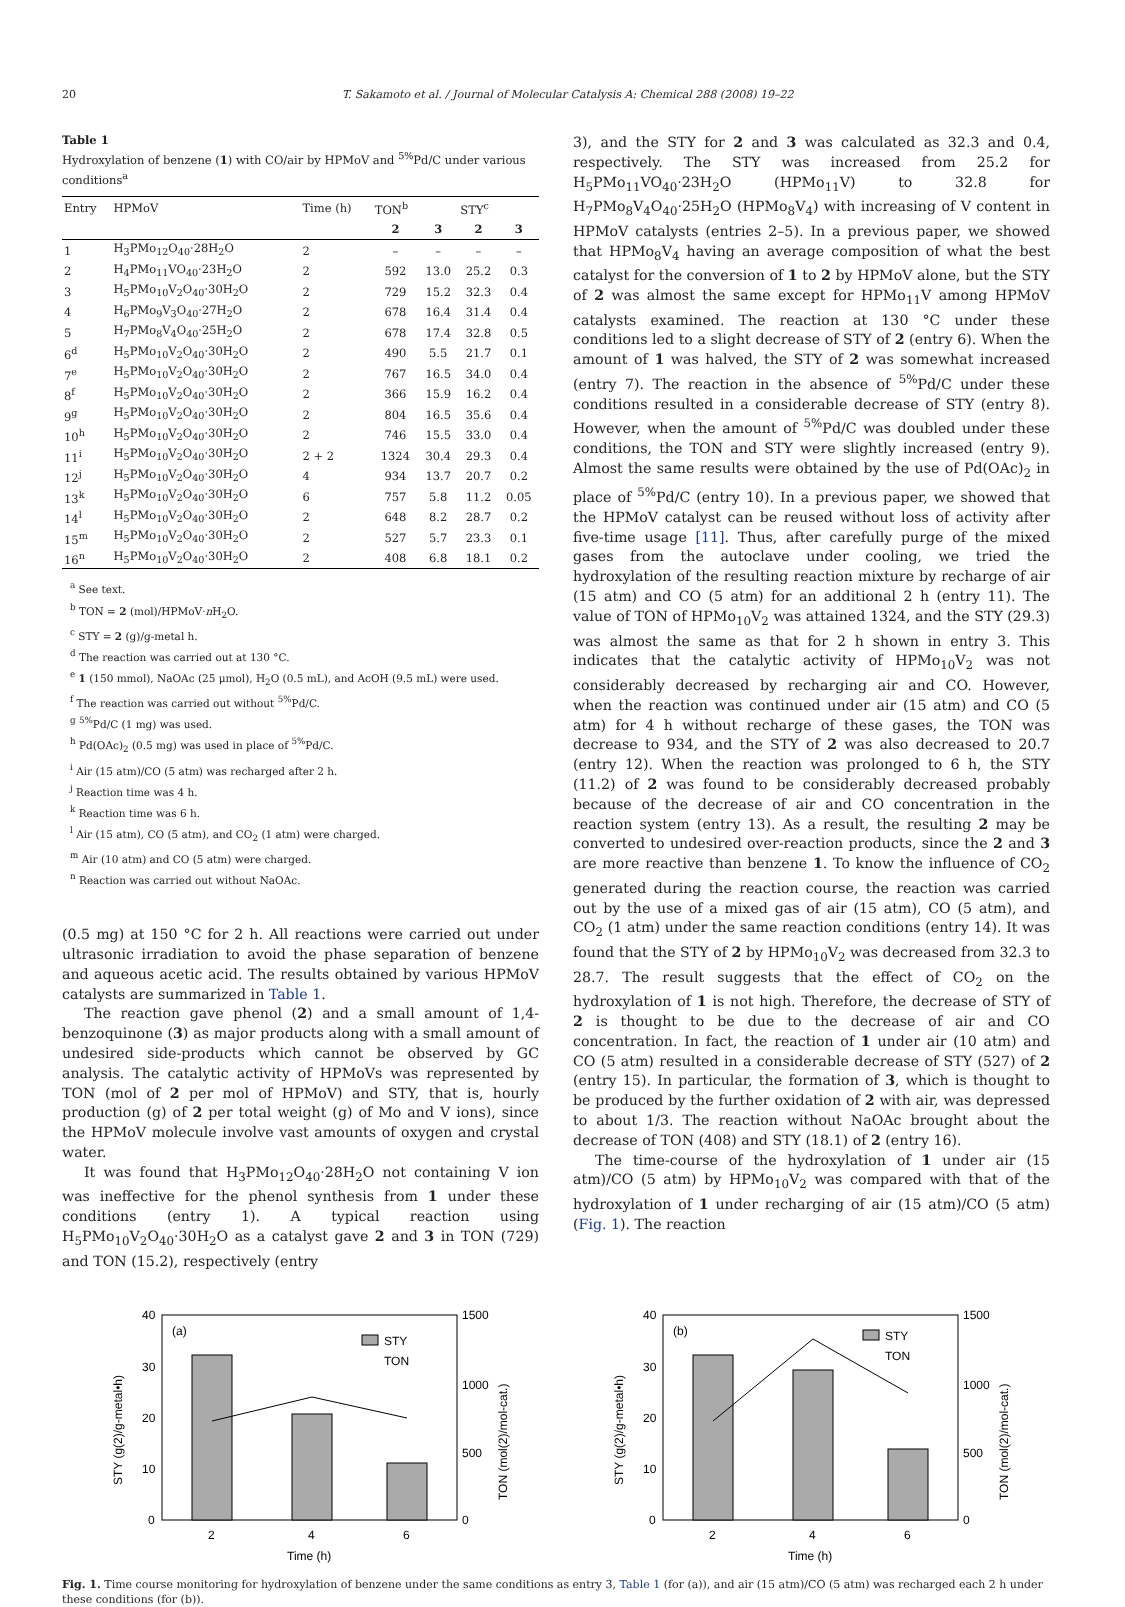20 T. Sakamoto et al. / Journal of Molecular Catalysis A: Chemical 288 (2008) 19–22
Table 1
Hydroxylation of benzene (1) with CO/air by HPMoV and <sup>5%</sup>Pd/C under various conditions<sup>a</sup>
| Entry | HPMoV | Time (h) | TON<sup>b</sup> | | STY<sup>c</sup> | |
| --- | --- | --- | --- | --- | --- | --- |
| | | | 2 | 3 | 2 | 3 |
| 1 | H<sub>3</sub>PMo<sub>12</sub>O<sub>40</sub>·28H<sub>2</sub>O | 2 | – | – | – | – |
| 2 | H<sub>4</sub>PMo<sub>11</sub>VO<sub>40</sub>·23H<sub>2</sub>O | 2 | 592 | 13.0 | 25.2 | 0.3 |
| 3 | H<sub>5</sub>PMo<sub>10</sub>V<sub>2</sub>O<sub>40</sub>·30H<sub>2</sub>O | 2 | 729 | 15.2 | 32.3 | 0.4 |
| 4 | H<sub>6</sub>PMo<sub>9</sub>V<sub>3</sub>O<sub>40</sub>·27H<sub>2</sub>O | 2 | 678 | 16.4 | 31.4 | 0.4 |
| 5 | H<sub>7</sub>PMo<sub>8</sub>V<sub>4</sub>O<sub>40</sub>·25H<sub>2</sub>O | 2 | 678 | 17.4 | 32.8 | 0.5 |
| 6<sup>d</sup> | H<sub>5</sub>PMo<sub>10</sub>V<sub>2</sub>O<sub>40</sub>·30H<sub>2</sub>O | 2 | 490 | 5.5 | 21.7 | 0.1 |
| 7<sup>e</sup> | H<sub>5</sub>PMo<sub>10</sub>V<sub>2</sub>O<sub>40</sub>·30H<sub>2</sub>O | 2 | 767 | 16.5 | 34.0 | 0.4 |
| 8<sup>f</sup> | H<sub>5</sub>PMo<sub>10</sub>V<sub>2</sub>O<sub>40</sub>·30H<sub>2</sub>O | 2 | 366 | 15.9 | 16.2 | 0.4 |
| 9<sup>g</sup> | H<sub>5</sub>PMo<sub>10</sub>V<sub>2</sub>O<sub>40</sub>·30H<sub>2</sub>O | 2 | 804 | 16.5 | 35.6 | 0.4 |
| 10<sup>h</sup> | H<sub>5</sub>PMo<sub>10</sub>V<sub>2</sub>O<sub>40</sub>·30H<sub>2</sub>O | 2 | 746 | 15.5 | 33.0 | 0.4 |
| 11<sup>i</sup> | H<sub>5</sub>PMo<sub>10</sub>V<sub>2</sub>O<sub>40</sub>·30H<sub>2</sub>O | 2 + 2 | 1324 | 30.4 | 29.3 | 0.4 |
| 12<sup>j</sup> | H<sub>5</sub>PMo<sub>10</sub>V<sub>2</sub>O<sub>40</sub>·30H<sub>2</sub>O | 4 | 934 | 13.7 | 20.7 | 0.2 |
| 13<sup>k</sup> | H<sub>5</sub>PMo<sub>10</sub>V<sub>2</sub>O<sub>40</sub>·30H<sub>2</sub>O | 6 | 757 | 5.8 | 11.2 | 0.05 |
| 14<sup>l</sup> | H<sub>5</sub>PMo<sub>10</sub>V<sub>2</sub>O<sub>40</sub>·30H<sub>2</sub>O | 2 | 648 | 8.2 | 28.7 | 0.2 |
| 15<sup>m</sup> | H<sub>5</sub>PMo<sub>10</sub>V<sub>2</sub>O<sub>40</sub>·30H<sub>2</sub>O | 2 | 527 | 5.7 | 23.3 | 0.1 |
| 16<sup>n</sup> | H<sub>5</sub>PMo<sub>10</sub>V<sub>2</sub>O<sub>40</sub>·30H<sub>2</sub>O | 2 | 408 | 6.8 | 18.1 | 0.2 |
<sup>a</sup> See text.
<sup>b</sup> TON = 2 (mol)/HPMoV·n H<sub>2</sub>O.
<sup>c</sup> STY = 2 (g)/g-metal h.
<sup>d</sup> The reaction was carried out at 130 °C.
<sup>e</sup> 1 (150 mmol), NaOAc (25 μmol), H<sub>2</sub>O (0.5 mL), and AcOH (9.5 mL) were used.
<sup>f</sup> The reaction was carried out without <sup>5%</sup>Pd/C.
<sup>g</sup> <sup>5%</sup>Pd/C (1 mg) was used.
<sup>h</sup> Pd(OAc)<sub>2</sub> (0.5 mg) was used in place of <sup>5%</sup>Pd/C.
<sup>i</sup> Air (15 atm)/CO (5 atm) was recharged after 2 h.
<sup>j</sup> Reaction time was 4 h.
<sup>k</sup> Reaction time was 6 h.
<sup>l</sup> Air (15 atm), CO (5 atm), and CO<sub>2</sub> (1 atm) were charged.
<sup>m</sup> Air (10 atm) and CO (5 atm) were charged.
<sup>n</sup> Reaction was carried out without NaOAc.
(0.5 mg) at 150 °C for 2 h. All reactions were carried out under ultrasonic irradiation to avoid the phase separation of benzene and aqueous acetic acid. The results obtained by various HPMoV catalysts are summarized in Table 1.
The reaction gave phenol (2) and a small amount of 1,4-benzoquinone (3) as major products along with a small amount of undesired side-products which cannot be observed by GC analysis. The catalytic activity of HPMoVs was represented by TON (mol of 2 per mol of HPMoV) and STY, that is, hourly production (g) of 2 per total weight (g) of Mo and V ions), since the HPMoV molecule involve vast amounts of oxygen and crystal water.
It was found that H<sub>3</sub>PMo<sub>12</sub>O<sub>40</sub>·28H<sub>2</sub>O not containing V ion was ineffective for the phenol synthesis from 1 under these conditions (entry 1). A typical reaction using H<sub>5</sub>PMo<sub>10</sub>V<sub>2</sub>O<sub>40</sub>·30H<sub>2</sub>O as a catalyst gave 2 and 3 in TON (729) and TON (15.2), respectively (entry
3), and the STY for 2 and 3 was calculated as 32.3 and 0.4, respectively. The STY was increased from 25.2 for H<sub>5</sub>PMo<sub>11</sub>VO<sub>40</sub>·23H<sub>2</sub>O (HPMo<sub>11</sub>V) to 32.8 for H<sub>7</sub>PMo<sub>8</sub>V<sub>4</sub>O<sub>40</sub>·25H<sub>2</sub>O (HPMo<sub>8</sub>V<sub>4</sub>) with increasing of V content in HPMoV catalysts (entries 2–5). In a previous paper, we showed that HPMo<sub>8</sub>V<sub>4</sub> having an average composition of what the best catalyst for the conversion of 1 to 2 by HPMoV alone, but the STY of 2 was almost the same except for HPMo<sub>11</sub>V among HPMoV catalysts examined. The reaction at 130 °C under these conditions led to a slight decrease of STY of 2 (entry 6). When the amount of 1 was halved, the STY of 2 was somewhat increased (entry 7). The reaction in the absence of <sup>5%</sup>Pd/C under these conditions resulted in a considerable decrease of STY (entry 8). However, when the amount of <sup>5%</sup>Pd/C was doubled under these conditions, the TON and STY were slightly increased (entry 9). Almost the same results were obtained by the use of Pd(OAc)<sub>2</sub> in place of <sup>5%</sup>Pd/C (entry 10). In a previous paper, we showed that the HPMoV catalyst can be reused without loss of activity after five-time usage [11]. Thus, after carefully purge of the mixed gases from the autoclave under cooling, we tried the hydroxylation of the resulting reaction mixture by recharge of air (15 atm) and CO (5 atm) for an additional 2 h (entry 11). The value of TON of HPMo<sub>10</sub>V<sub>2</sub> was attained 1324, and the STY (29.3) was almost the same as that for 2 h shown in entry 3. This indicates that the catalytic activity of HPMo<sub>10</sub>V<sub>2</sub> was not considerably decreased by recharging air and CO. However, when the reaction was continued under air (15 atm) and CO (5 atm) for 4 h without recharge of these gases, the TON was decrease to 934, and the STY of 2 was also decreased to 20.7 (entry 12). When the reaction was prolonged to 6 h, the STY (11.2) of 2 was found to be considerably decreased probably because of the decrease of air and CO concentration in the reaction system (entry 13). As a result, the resulting 2 may be converted to undesired over-reaction products, since the 2 and 3 are more reactive than benzene 1. To know the influence of CO<sub>2</sub> generated during the reaction course, the reaction was carried out by the use of a mixed gas of air (15 atm), CO (5 atm), and CO<sub>2</sub> (1 atm) under the same reaction conditions (entry 14). It was found that the STY of 2 by HPMo<sub>10</sub>V<sub>2</sub> was decreased from 32.3 to 28.7. The result suggests that the effect of CO<sub>2</sub> on the hydroxylation of 1 is not high. Therefore, the decrease of STY of 2 is thought to be due to the decrease of air and CO concentration. In fact, the reaction of 1 under air (10 atm) and CO (5 atm) resulted in a considerable decrease of STY (527) of 2 (entry 15). In particular, the formation of 3, which is thought to be produced by the further oxidation of 2 with air, was depressed to about 1/3. The reaction without NaOAc brought about the decrease of TON (408) and STY (18.1) of 2 (entry 16).
The time-course of the hydroxylation of 1 under air (15 atm)/CO (5 atm) by HPMo<sub>10</sub>V<sub>2</sub> was compared with that of the hydroxylation of 1 under recharging of air (15 atm)/CO (5 atm) (Fig. 1). The reaction
(a)
40
30
20
10
0
1500
1000
500
0
STY
TON
2
4
6
Time (h)
STY (g(2)/g-metal•h)
TON (mol(2)/mol-cat.)
(b)
40
30
20
10
0
1500
1000
500
0
STY
TON
2
4
6
Time (h)
STY (g(2)/g-metal•h)
TON (mol(2)/mol-cat.)
Fig. 1. Time course monitoring for hydroxylation of benzene under the same conditions as entry 3, Table 1 (for (a)), and air (15 atm)/CO (5 atm) was recharged each 2 h under these conditions (for (b)).